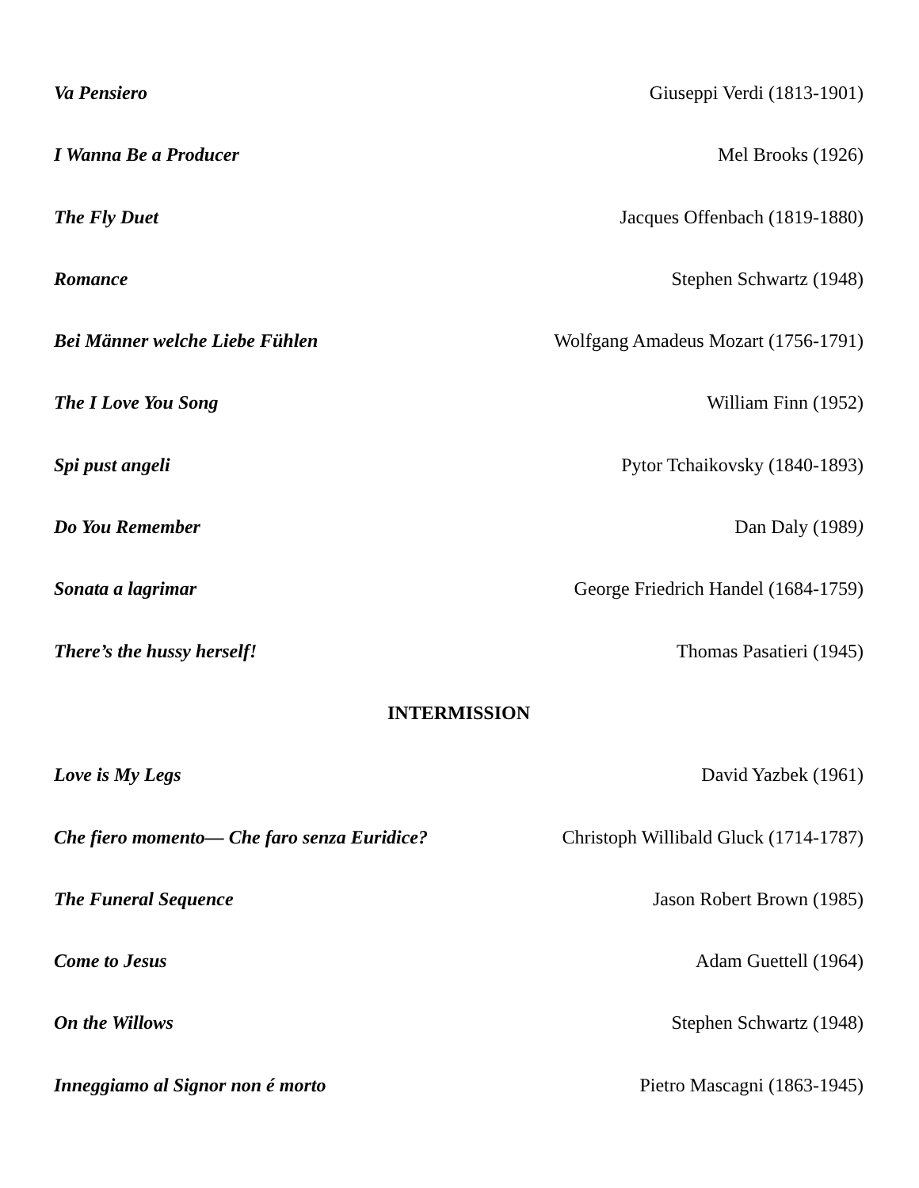Va Pensiero Giuseppi Verdi (1813-1901)
I Wanna Be a Producer Mel Brooks (1926)
The Fly Duet Jacques Offenbach (1819-1880)
Romance Stephen Schwartz (1948)
Bei Männer welche Liebe Fühlen Wolfgang Amadeus Mozart (1756-1791)
The I Love You Song William Finn (1952)
Spi pust angeli Pytor Tchaikovsky (1840-1893)
Do You Remember Dan Daly (1989)
Sonata a lagrimar George Friedrich Handel (1684-1759)
There’s the hussy herself! Thomas Pasatieri (1945)
INTERMISSION
Love is My Legs David Yazbek (1961)
Che fiero momento— Che faro senza Euridice? Christoph Willibald Gluck (1714-1787)
The Funeral Sequence Jason Robert Brown (1985)
Come to Jesus Adam Guettell (1964)
On the Willows Stephen Schwartz (1948)
Inneggiamo al Signor non é morto Pietro Mascagni (1863-1945)